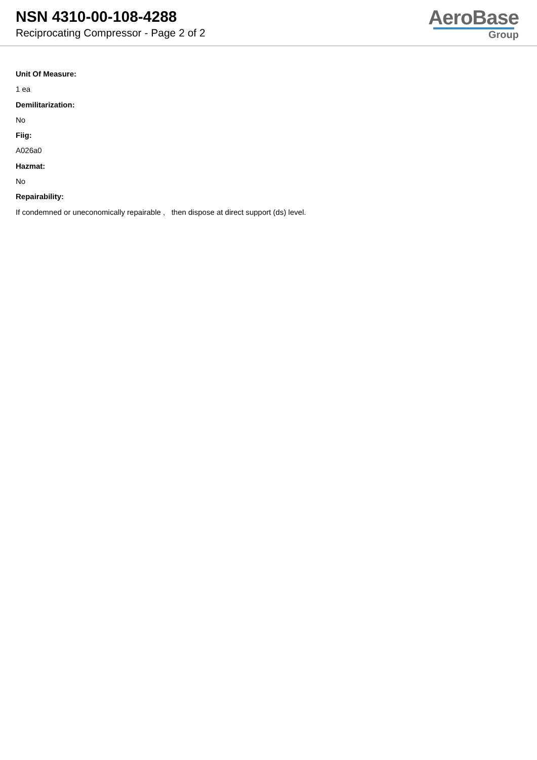NSN 4310-00-108-4288
Reciprocating Compressor - Page 2 of 2
AeroBase
Group
Unit Of Measure:
1 ea
Demilitarization:
No
Fiig:
A026a0
Hazmat:
No
Repairability:
If condemned or uneconomically repairable , then dispose at direct support (ds) level.